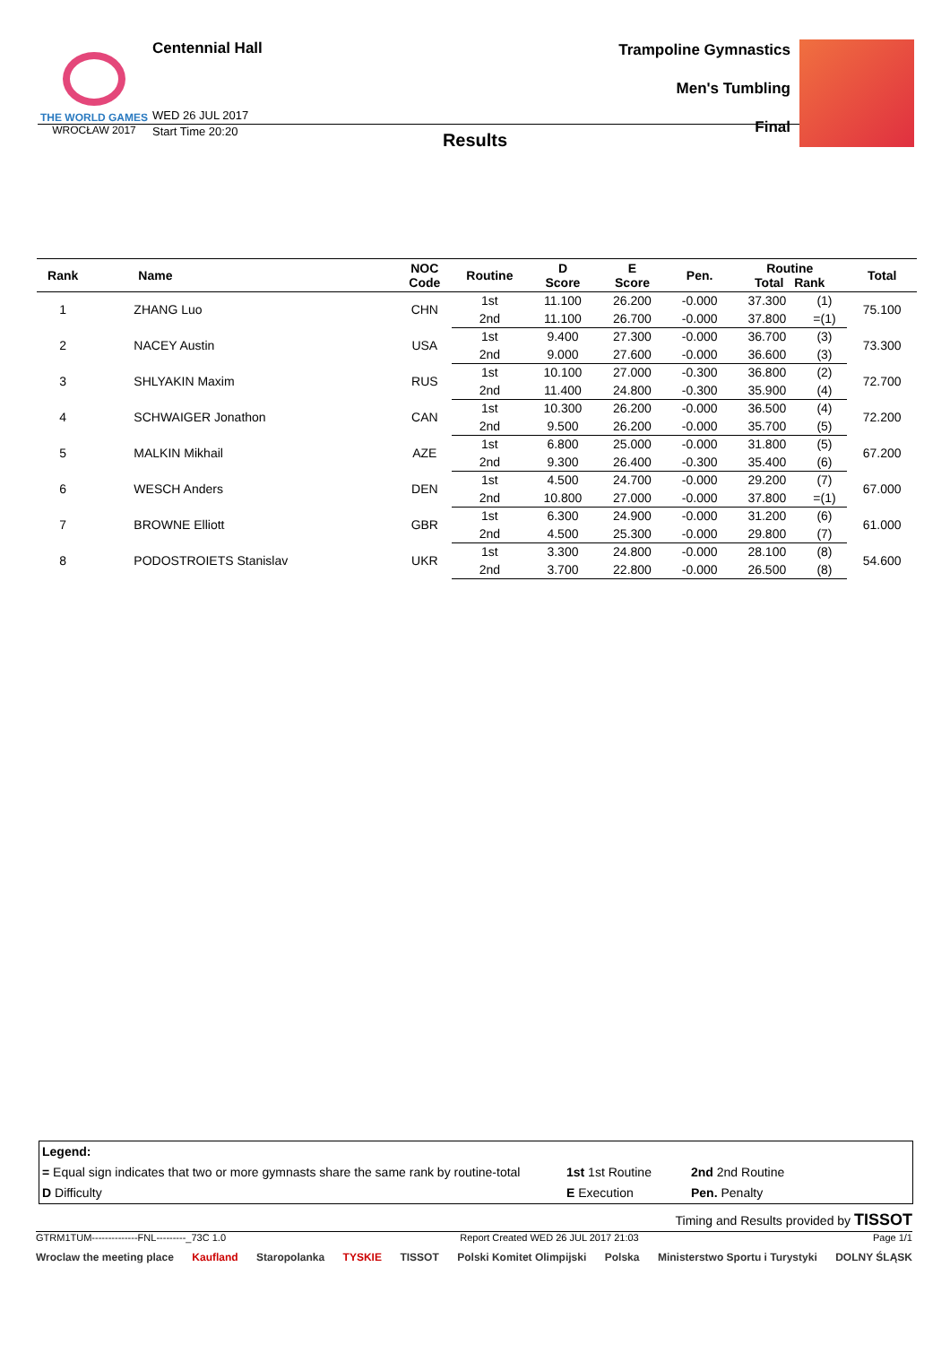THE WORLD GAMES
WROCŁAW 2017
Centennial Hall
WED 26 JUL 2017
Start Time 20:20
Trampoline Gymnastics
Men's Tumbling
Final
Results
| Rank | Name | NOC Code | Routine | D Score | E Score | Pen. | Routine Total Rank | | Total |
| --- | --- | --- | --- | --- | --- | --- | --- | --- | --- |
| 1 | ZHANG Luo | CHN | 1st | 11.100 | 26.200 | -0.000 | 37.300 | (1) | 75.100 |
| | | | 2nd | 11.100 | 26.700 | -0.000 | 37.800 | =(1) | |
| 2 | NACEY Austin | USA | 1st | 9.400 | 27.300 | -0.000 | 36.700 | (3) | 73.300 |
| | | | 2nd | 9.000 | 27.600 | -0.000 | 36.600 | (3) | |
| 3 | SHLYAKIN Maxim | RUS | 1st | 10.100 | 27.000 | -0.300 | 36.800 | (2) | 72.700 |
| | | | 2nd | 11.400 | 24.800 | -0.300 | 35.900 | (4) | |
| 4 | SCHWAIGER Jonathon | CAN | 1st | 10.300 | 26.200 | -0.000 | 36.500 | (4) | 72.200 |
| | | | 2nd | 9.500 | 26.200 | -0.000 | 35.700 | (5) | |
| 5 | MALKIN Mikhail | AZE | 1st | 6.800 | 25.000 | -0.000 | 31.800 | (5) | 67.200 |
| | | | 2nd | 9.300 | 26.400 | -0.300 | 35.400 | (6) | |
| 6 | WESCH Anders | DEN | 1st | 4.500 | 24.700 | -0.000 | 29.200 | (7) | 67.000 |
| | | | 2nd | 10.800 | 27.000 | -0.000 | 37.800 | =(1) | |
| 7 | BROWNE Elliott | GBR | 1st | 6.300 | 24.900 | -0.000 | 31.200 | (6) | 61.000 |
| | | | 2nd | 4.500 | 25.300 | -0.000 | 29.800 | (7) | |
| 8 | PODOSTROIETS Stanislav | UKR | 1st | 3.300 | 24.800 | -0.000 | 28.100 | (8) | 54.600 |
| | | | 2nd | 3.700 | 22.800 | -0.000 | 26.500 | (8) | |
Legend:
= Equal sign indicates that two or more gymnasts share the same rank by routine-total
D Difficulty
1st 1st Routine
E Execution
2nd 2nd Routine
Pen. Penalty
Timing and Results provided by TISSOT
GTRM1TUM--------------FNL---------_73C 1.0 Report Created WED 26 JUL 2017 21:03 Page 1/1
Wroclaw the meeting place Kaufland Staropolanka TYSKIE TISSOT Polski Komitet Olimpijski Polska Ministerstwo Sportu i Turystyki DOLNY ŚLĄSK